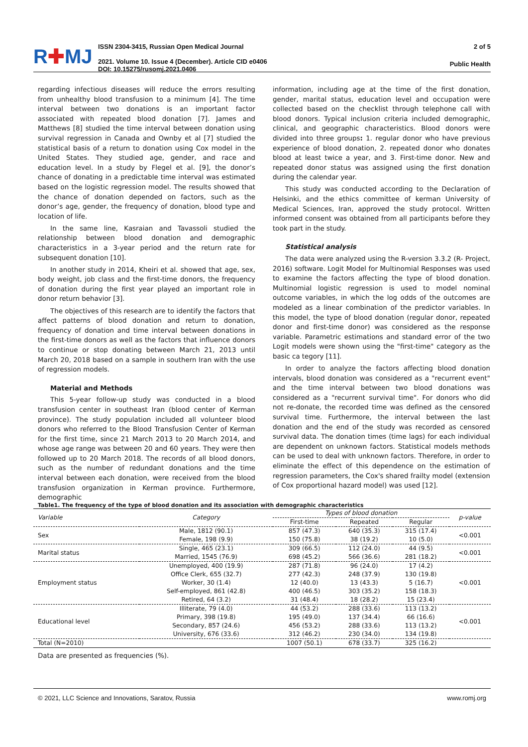R✚MJ
ISSN 2304-3415, Russian Open Medical Journal
2021. Volume 10. Issue 4 (December). Article CID e0406
DOI: 10.15275/rusomj.2021.0406
2 of 5
Public Health
regarding infectious diseases will reduce the errors resulting from unhealthy blood transfusion to a minimum [4]. The time interval between two donations is an important factor associated with repeated blood donation [7]. James and Matthews [8] studied the time interval between donation using survival regression in Canada and Ownby et al [7] studied the statistical basis of a return to donation using Cox model in the United States. They studied age, gender, and race and education level. In a study by Flegel et al. [9], the donor’s chance of donating in a predictable time interval was estimated based on the logistic regression model. The results showed that the chance of donation depended on factors, such as the donor’s age, gender, the frequency of donation, blood type and location of life.
In the same line, Kasraian and Tavassoli studied the relationship between blood donation and demographic characteristics in a 3-year period and the return rate for subsequent donation [10].
In another study in 2014, Kheiri et al. showed that age, sex, body weight, job class and the first-time donors, the frequency of donation during the first year played an important role in donor return behavior [3].
The objectives of this research are to identify the factors that affect patterns of blood donation and return to donation, frequency of donation and time interval between donations in the first-time donors as well as the factors that influence donors to continue or stop donating between March 21, 2013 until March 20, 2018 based on a sample in southern Iran with the use of regression models.
Material and Methods
This 5-year follow-up study was conducted in a blood transfusion center in southeast Iran (blood center of Kerman province). The study population included all volunteer blood donors who referred to the Blood Transfusion Center of Kerman for the first time, since 21 March 2013 to 20 March 2014, and whose age range was between 20 and 60 years. They were then followed up to 20 March 2018. The records of all blood donors, such as the number of redundant donations and the time interval between each donation, were received from the blood transfusion organization in Kerman province. Furthermore, demographic
information, including age at the time of the first donation, gender, marital status, education level and occupation were collected based on the checklist through telephone call with blood donors. Typical inclusion criteria included demographic, clinical, and geographic characteristics. Blood donors were divided into three groups: 1. regular donor who have previous experience of blood donation, 2. repeated donor who donates blood at least twice a year, and 3. First-time donor. New and repeated donor status was assigned using the first donation during the calendar year.
This study was conducted according to the Declaration of Helsinki, and the ethics committee of kerman University of Medical Sciences, Iran, approved the study protocol. Written informed consent was obtained from all participants before they took part in the study.
Statistical analysis
The data were analyzed using the R-version 3.3.2 (R- Project, 2016) software. Logit Model for Multinomial Responses was used to examine the factors affecting the type of blood donation. Multinomial logistic regression is used to model nominal outcome variables, in which the log odds of the outcomes are modeled as a linear combination of the predictor variables. In this model, the type of blood donation (regular donor, repeated donor and first-time donor) was considered as the response variable. Parametric estimations and standard error of the two Logit models were shown using the "first-time" category as the basic ca tegory [11].
In order to analyze the factors affecting blood donation intervals, blood donation was considered as a "recurrent event" and the time interval between two blood donations was considered as a "recurrent survival time". For donors who did not re-donate, the recorded time was defined as the censored survival time. Furthermore, the interval between the last donation and the end of the study was recorded as censored survival data. The donation times (time lags) for each individual are dependent on unknown factors. Statistical models methods can be used to deal with unknown factors. Therefore, in order to eliminate the effect of this dependence on the estimation of regression parameters, the Cox's shared frailty model (extension of Cox proportional hazard model) was used [12].
Table1. The frequency of the type of blood donation and its association with demographic characteristics
| Variable | Category | Types of blood donation | | | p-value |
| --- | --- | --- | --- | --- | --- |
| | | First-time | Repeated | Regular | |
| Sex | Male, 1812 (90.1) | 857 (47.3) | 640 (35.3) | 315 (17.4) | <0.001 |
| | Female, 198 (9.9) | 150 (75.8) | 38 (19.2) | 10 (5.0) | |
| Marital status | Single, 465 (23.1) | 309 (66.5) | 112 (24.0) | 44 (9.5) | <0.001 |
| | Married, 1545 (76.9) | 698 (45.2) | 566 (36.6) | 281 (18.2) | |
| Employment status | Unemployed, 400 (19.9) | 287 (71.8) | 96 (24.0) | 17 (4.2) | <0.001 |
| | Office Clerk, 655 (32.7) | 277 (42.3) | 248 (37.9) | 130 (19.8) | |
| | Worker, 30 (1.4) | 12 (40.0) | 13 (43.3) | 5 (16.7) | |
| | Self-employed, 861 (42.8) | 400 (46.5) | 303 (35.2) | 158 (18.3) | |
| | Retired, 64 (3.2) | 31 (48.4) | 18 (28.2) | 15 (23.4) | |
| Educational level | Illiterate, 79 (4.0) | 44 (53.2) | 288 (33.6) | 113 (13.2) | <0.001 |
| | Primary, 398 (19.8) | 195 (49.0) | 137 (34.4) | 66 (16.6) | |
| | Secondary, 857 (24.6) | 456 (53.2) | 288 (33.6) | 113 (13.2) | |
| | University, 676 (33.6) | 312 (46.2) | 230 (34.0) | 134 (19.8) | |
| Total (N=2010) | | 1007 (50.1) | 678 (33.7) | 325 (16.2) | |
Data are presented as frequencies (%).
© 2021, LLC Science and Innovations, Saratov, Russia www.romj.org